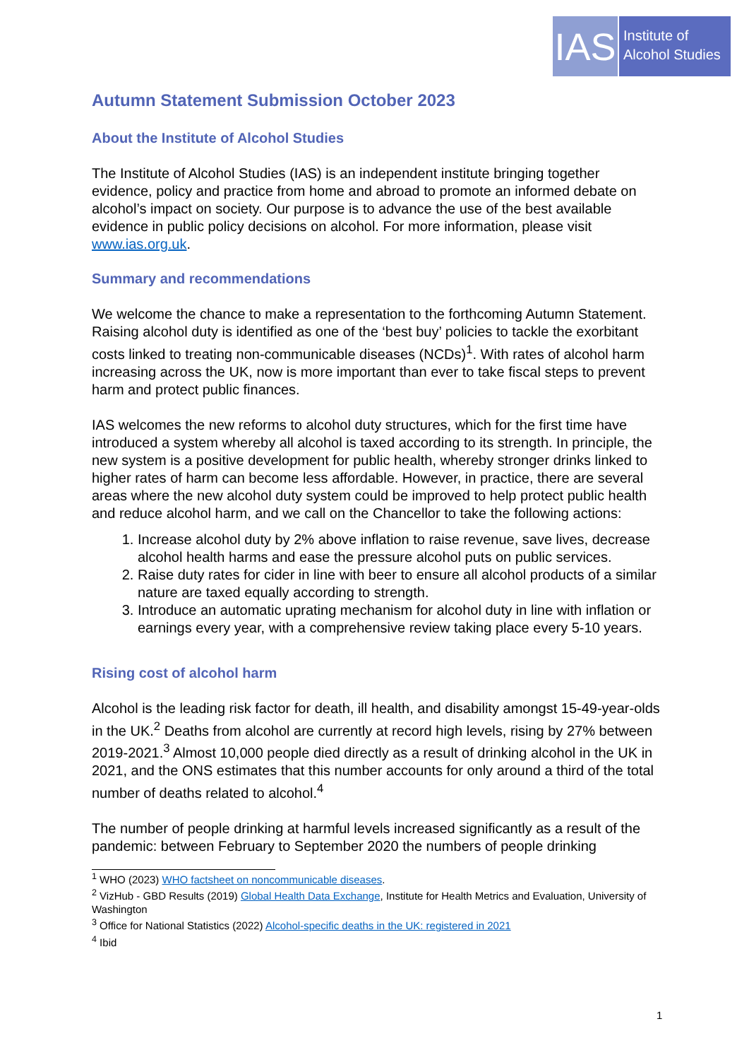IAS
Institute of
Alcohol Studies
Autumn Statement Submission October 2023
About the Institute of Alcohol Studies
The Institute of Alcohol Studies (IAS) is an independent institute bringing together evidence, policy and practice from home and abroad to promote an informed debate on alcohol’s impact on society. Our purpose is to advance the use of the best available evidence in public policy decisions on alcohol. For more information, please visit www.ias.org.uk.
Summary and recommendations
We welcome the chance to make a representation to the forthcoming Autumn Statement. Raising alcohol duty is identified as one of the ‘best buy’ policies to tackle the exorbitant costs linked to treating non-communicable diseases (NCDs)<sup>1</sup>. With rates of alcohol harm increasing across the UK, now is more important than ever to take fiscal steps to prevent harm and protect public finances.
IAS welcomes the new reforms to alcohol duty structures, which for the first time have introduced a system whereby all alcohol is taxed according to its strength. In principle, the new system is a positive development for public health, whereby stronger drinks linked to higher rates of harm can become less affordable. However, in practice, there are several areas where the new alcohol duty system could be improved to help protect public health and reduce alcohol harm, and we call on the Chancellor to take the following actions:
1. Increase alcohol duty by 2% above inflation to raise revenue, save lives, decrease alcohol health harms and ease the pressure alcohol puts on public services.
2. Raise duty rates for cider in line with beer to ensure all alcohol products of a similar nature are taxed equally according to strength.
3. Introduce an automatic uprating mechanism for alcohol duty in line with inflation or earnings every year, with a comprehensive review taking place every 5-10 years.
Rising cost of alcohol harm
Alcohol is the leading risk factor for death, ill health, and disability amongst 15-49-year-olds in the UK.<sup>2</sup> Deaths from alcohol are currently at record high levels, rising by 27% between 2019-2021.<sup>3</sup> Almost 10,000 people died directly as a result of drinking alcohol in the UK in 2021, and the ONS estimates that this number accounts for only around a third of the total number of deaths related to alcohol.<sup>4</sup>
The number of people drinking at harmful levels increased significantly as a result of the pandemic: between February to September 2020 the numbers of people drinking
<sup>1</sup> WHO (2023) WHO factsheet on noncommunicable diseases.
<sup>2</sup> VizHub - GBD Results (2019) Global Health Data Exchange, Institute for Health Metrics and Evaluation, University of Washington
<sup>3</sup> Office for National Statistics (2022) Alcohol-specific deaths in the UK: registered in 2021
<sup>4</sup> Ibid
1